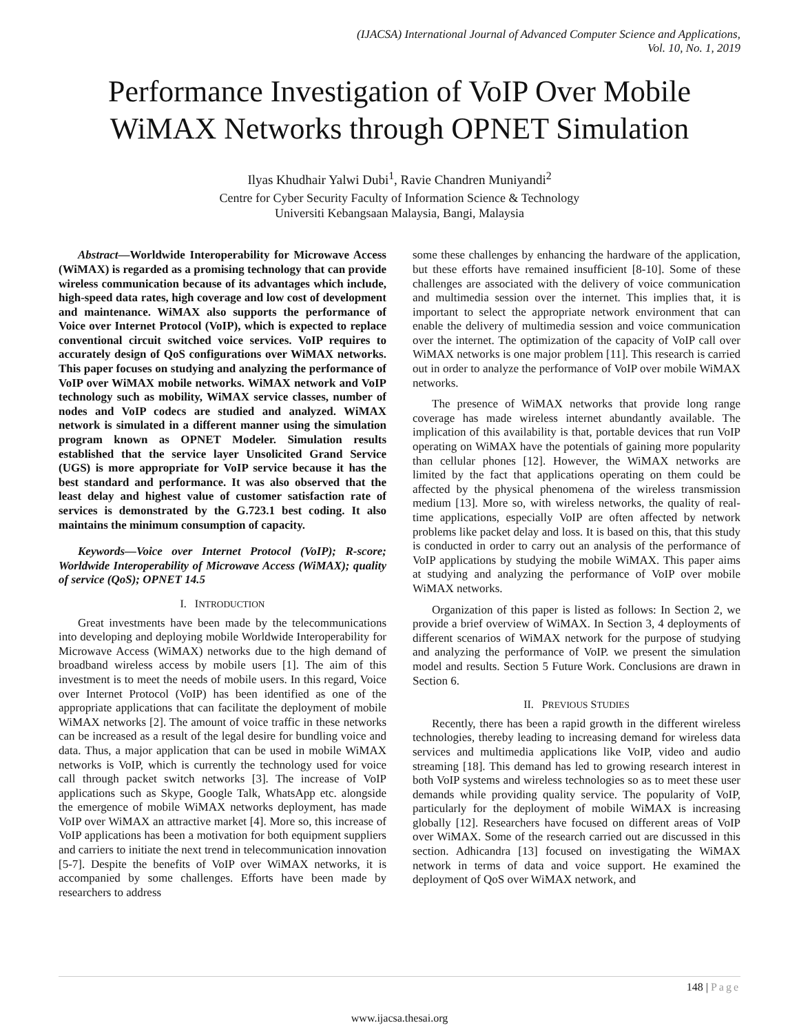(IJACSA) International Journal of Advanced Computer Science and Applications,
Vol. 10, No. 1, 2019
Performance Investigation of VoIP Over Mobile WiMAX Networks through OPNET Simulation
Ilyas Khudhair Yalwi Dubi<sup>1</sup>, Ravie Chandren Muniyandi<sup>2</sup>
Centre for Cyber Security Faculty of Information Science & Technology
Universiti Kebangsaan Malaysia, Bangi, Malaysia
Abstract—Worldwide Interoperability for Microwave Access (WiMAX) is regarded as a promising technology that can provide wireless communication because of its advantages which include, high-speed data rates, high coverage and low cost of development and maintenance. WiMAX also supports the performance of Voice over Internet Protocol (VoIP), which is expected to replace conventional circuit switched voice services. VoIP requires to accurately design of QoS configurations over WiMAX networks. This paper focuses on studying and analyzing the performance of VoIP over WiMAX mobile networks. WiMAX network and VoIP technology such as mobility, WiMAX service classes, number of nodes and VoIP codecs are studied and analyzed. WiMAX network is simulated in a different manner using the simulation program known as OPNET Modeler. Simulation results established that the service layer Unsolicited Grand Service (UGS) is more appropriate for VoIP service because it has the best standard and performance. It was also observed that the least delay and highest value of customer satisfaction rate of services is demonstrated by the G.723.1 best coding. It also maintains the minimum consumption of capacity.
Keywords—Voice over Internet Protocol (VoIP); R-score; Worldwide Interoperability of Microwave Access (WiMAX); quality of service (QoS); OPNET 14.5
I. INTRODUCTION
Great investments have been made by the telecommunications into developing and deploying mobile Worldwide Interoperability for Microwave Access (WiMAX) networks due to the high demand of broadband wireless access by mobile users [1]. The aim of this investment is to meet the needs of mobile users. In this regard, Voice over Internet Protocol (VoIP) has been identified as one of the appropriate applications that can facilitate the deployment of mobile WiMAX networks [2]. The amount of voice traffic in these networks can be increased as a result of the legal desire for bundling voice and data. Thus, a major application that can be used in mobile WiMAX networks is VoIP, which is currently the technology used for voice call through packet switch networks [3]. The increase of VoIP applications such as Skype, Google Talk, WhatsApp etc. alongside the emergence of mobile WiMAX networks deployment, has made VoIP over WiMAX an attractive market [4]. More so, this increase of VoIP applications has been a motivation for both equipment suppliers and carriers to initiate the next trend in telecommunication innovation [5-7]. Despite the benefits of VoIP over WiMAX networks, it is accompanied by some challenges. Efforts have been made by researchers to address
some these challenges by enhancing the hardware of the application, but these efforts have remained insufficient [8-10]. Some of these challenges are associated with the delivery of voice communication and multimedia session over the internet. This implies that, it is important to select the appropriate network environment that can enable the delivery of multimedia session and voice communication over the internet. The optimization of the capacity of VoIP call over WiMAX networks is one major problem [11]. This research is carried out in order to analyze the performance of VoIP over mobile WiMAX networks.
The presence of WiMAX networks that provide long range coverage has made wireless internet abundantly available. The implication of this availability is that, portable devices that run VoIP operating on WiMAX have the potentials of gaining more popularity than cellular phones [12]. However, the WiMAX networks are limited by the fact that applications operating on them could be affected by the physical phenomena of the wireless transmission medium [13]. More so, with wireless networks, the quality of real-time applications, especially VoIP are often affected by network problems like packet delay and loss. It is based on this, that this study is conducted in order to carry out an analysis of the performance of VoIP applications by studying the mobile WiMAX. This paper aims at studying and analyzing the performance of VoIP over mobile WiMAX networks.
Organization of this paper is listed as follows: In Section 2, we provide a brief overview of WiMAX. In Section 3, 4 deployments of different scenarios of WiMAX network for the purpose of studying and analyzing the performance of VoIP. we present the simulation model and results. Section 5 Future Work. Conclusions are drawn in Section 6.
II. PREVIOUS STUDIES
Recently, there has been a rapid growth in the different wireless technologies, thereby leading to increasing demand for wireless data services and multimedia applications like VoIP, video and audio streaming [18]. This demand has led to growing research interest in both VoIP systems and wireless technologies so as to meet these user demands while providing quality service. The popularity of VoIP, particularly for the deployment of mobile WiMAX is increasing globally [12]. Researchers have focused on different areas of VoIP over WiMAX. Some of the research carried out are discussed in this section. Adhicandra [13] focused on investigating the WiMAX network in terms of data and voice support. He examined the deployment of QoS over WiMAX network, and
148 | Page
www.ijacsa.thesai.org